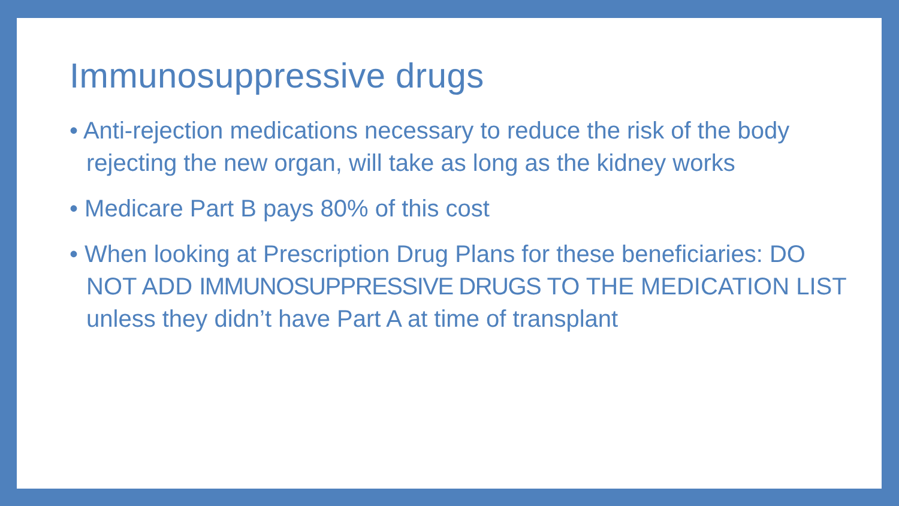Immunosuppressive drugs
• Anti-rejection medications necessary to reduce the risk of the body rejecting the new organ, will take as long as the kidney works
• Medicare Part B pays 80% of this cost
• When looking at Prescription Drug Plans for these beneficiaries: DO NOT ADD IMMUNOSUPPRESSIVE DRUGS TO THE MEDICATION LIST unless they didn’t have Part A at time of transplant